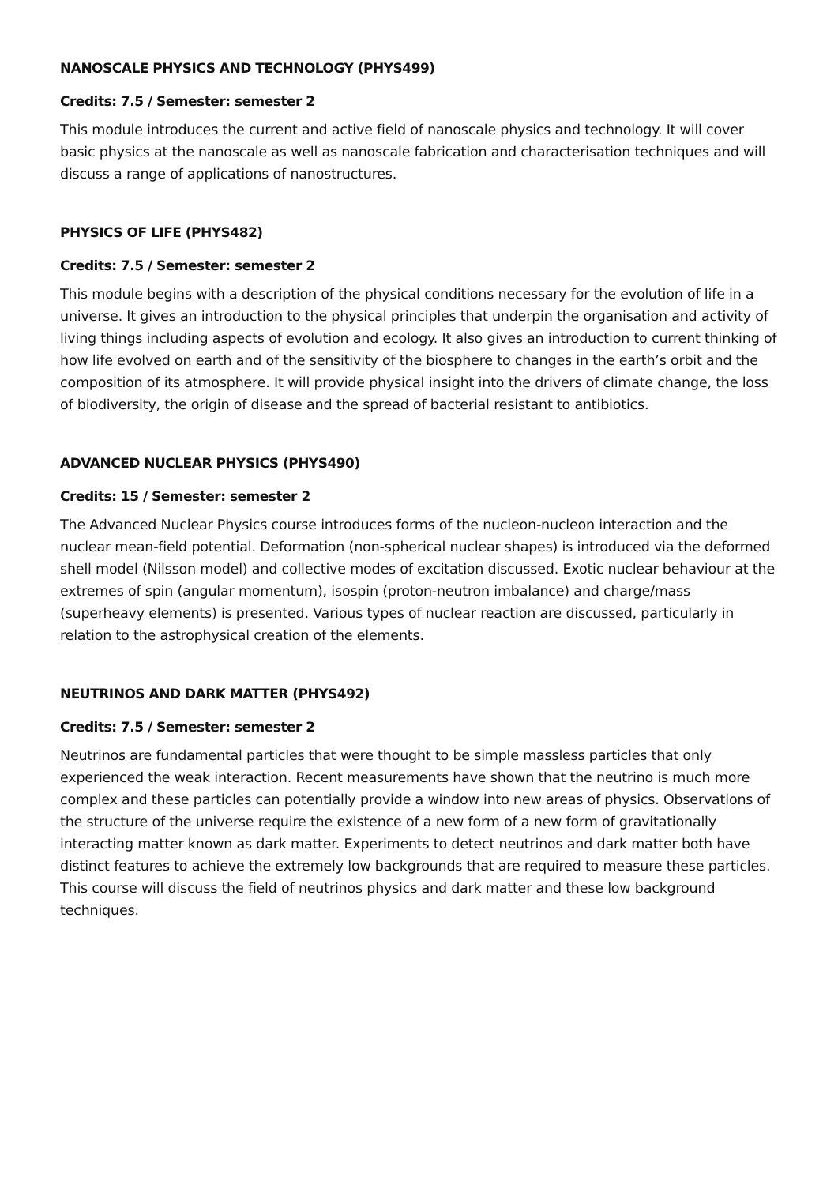NANOSCALE PHYSICS AND TECHNOLOGY (PHYS499)
Credits: 7.5 / Semester: semester 2
This module introduces the current and active field of nanoscale physics and technology. It will cover basic physics at the nanoscale as well as nanoscale fabrication and characterisation techniques and will discuss a range of applications of nanostructures.
PHYSICS OF LIFE (PHYS482)
Credits: 7.5 / Semester: semester 2
This module begins with a description of the physical conditions necessary for the evolution of life in a universe. It gives an introduction to the physical principles that underpin the organisation and activity of living things including aspects of evolution and ecology. It also gives an introduction to current thinking of how life evolved on earth and of the sensitivity of the biosphere to changes in the earth’s orbit and the composition of its atmosphere. It will provide physical insight into the drivers of climate change, the loss of biodiversity, the origin of disease and the spread of bacterial resistant to antibiotics.
ADVANCED NUCLEAR PHYSICS (PHYS490)
Credits: 15 / Semester: semester 2
The Advanced Nuclear Physics course introduces forms of the nucleon-nucleon interaction and the nuclear mean-field potential. Deformation (non-spherical nuclear shapes) is introduced via the deformed shell model (Nilsson model) and collective modes of excitation discussed. Exotic nuclear behaviour at the extremes of spin (angular momentum), isospin (proton-neutron imbalance) and charge/mass (superheavy elements) is presented. Various types of nuclear reaction are discussed, particularly in relation to the astrophysical creation of the elements.
NEUTRINOS AND DARK MATTER (PHYS492)
Credits: 7.5 / Semester: semester 2
Neutrinos are fundamental particles that were thought to be simple massless particles that only experienced the weak interaction. Recent measurements have shown that the neutrino is much more complex and these particles can potentially provide a window into new areas of physics. Observations of the structure of the universe require the existence of a new form of a new form of gravitationally interacting matter known as dark matter. Experiments to detect neutrinos and dark matter both have distinct features to achieve the extremely low backgrounds that are required to measure these particles. This course will discuss the field of neutrinos physics and dark matter and these low background techniques.